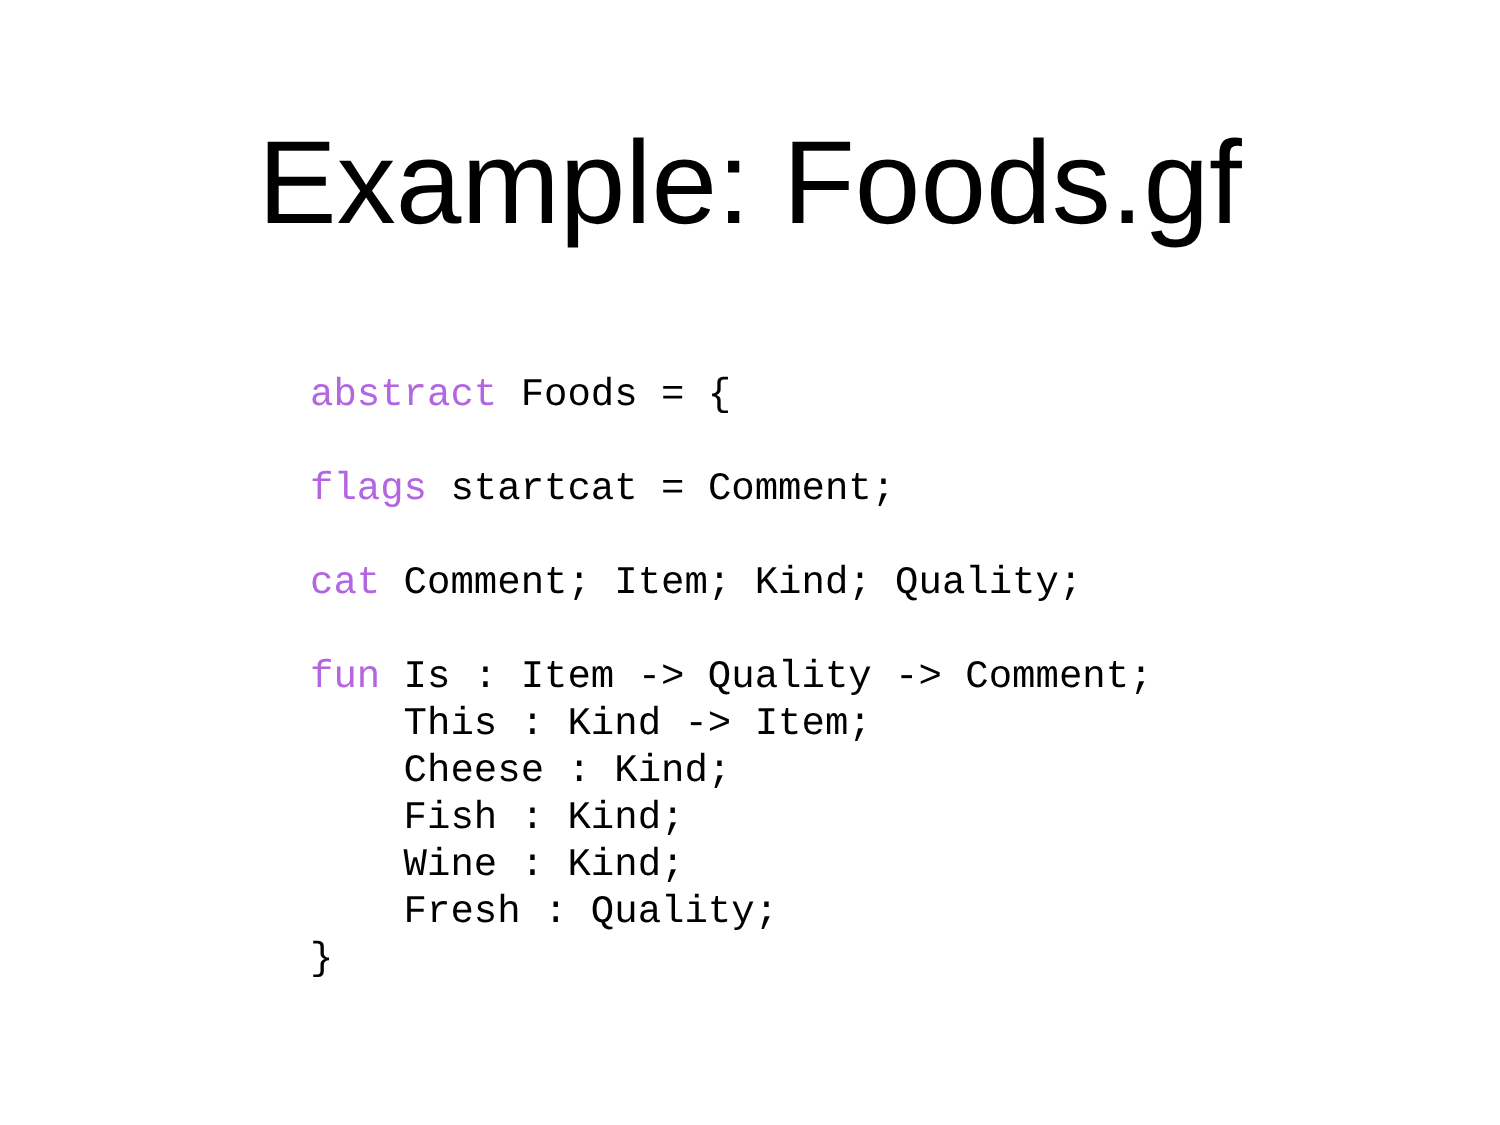Example: Foods.gf
abstract Foods = {

flags startcat = Comment;

cat Comment; Item; Kind; Quality;

fun Is : Item -> Quality -> Comment;
    This : Kind -> Item;
    Cheese : Kind;
    Fish : Kind;
    Wine : Kind;
    Fresh : Quality;
}